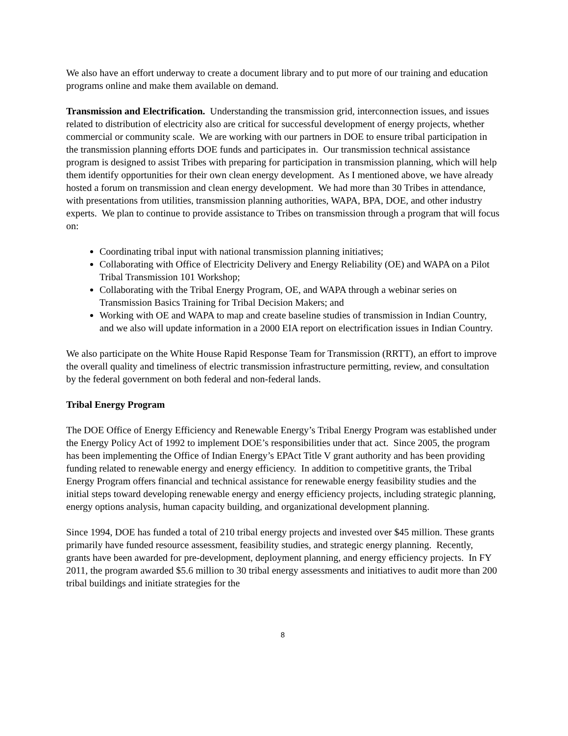We also have an effort underway to create a document library and to put more of our training and education programs online and make them available on demand.
Transmission and Electrification. Understanding the transmission grid, interconnection issues, and issues related to distribution of electricity also are critical for successful development of energy projects, whether commercial or community scale. We are working with our partners in DOE to ensure tribal participation in the transmission planning efforts DOE funds and participates in. Our transmission technical assistance program is designed to assist Tribes with preparing for participation in transmission planning, which will help them identify opportunities for their own clean energy development. As I mentioned above, we have already hosted a forum on transmission and clean energy development. We had more than 30 Tribes in attendance, with presentations from utilities, transmission planning authorities, WAPA, BPA, DOE, and other industry experts. We plan to continue to provide assistance to Tribes on transmission through a program that will focus on:
Coordinating tribal input with national transmission planning initiatives;
Collaborating with Office of Electricity Delivery and Energy Reliability (OE) and WAPA on a Pilot Tribal Transmission 101 Workshop;
Collaborating with the Tribal Energy Program, OE, and WAPA through a webinar series on Transmission Basics Training for Tribal Decision Makers; and
Working with OE and WAPA to map and create baseline studies of transmission in Indian Country, and we also will update information in a 2000 EIA report on electrification issues in Indian Country.
We also participate on the White House Rapid Response Team for Transmission (RRTT), an effort to improve the overall quality and timeliness of electric transmission infrastructure permitting, review, and consultation by the federal government on both federal and non-federal lands.
Tribal Energy Program
The DOE Office of Energy Efficiency and Renewable Energy’s Tribal Energy Program was established under the Energy Policy Act of 1992 to implement DOE’s responsibilities under that act. Since 2005, the program has been implementing the Office of Indian Energy’s EPAct Title V grant authority and has been providing funding related to renewable energy and energy efficiency. In addition to competitive grants, the Tribal Energy Program offers financial and technical assistance for renewable energy feasibility studies and the initial steps toward developing renewable energy and energy efficiency projects, including strategic planning, energy options analysis, human capacity building, and organizational development planning.
Since 1994, DOE has funded a total of 210 tribal energy projects and invested over $45 million. These grants primarily have funded resource assessment, feasibility studies, and strategic energy planning. Recently, grants have been awarded for pre-development, deployment planning, and energy efficiency projects. In FY 2011, the program awarded $5.6 million to 30 tribal energy assessments and initiatives to audit more than 200 tribal buildings and initiate strategies for the
8